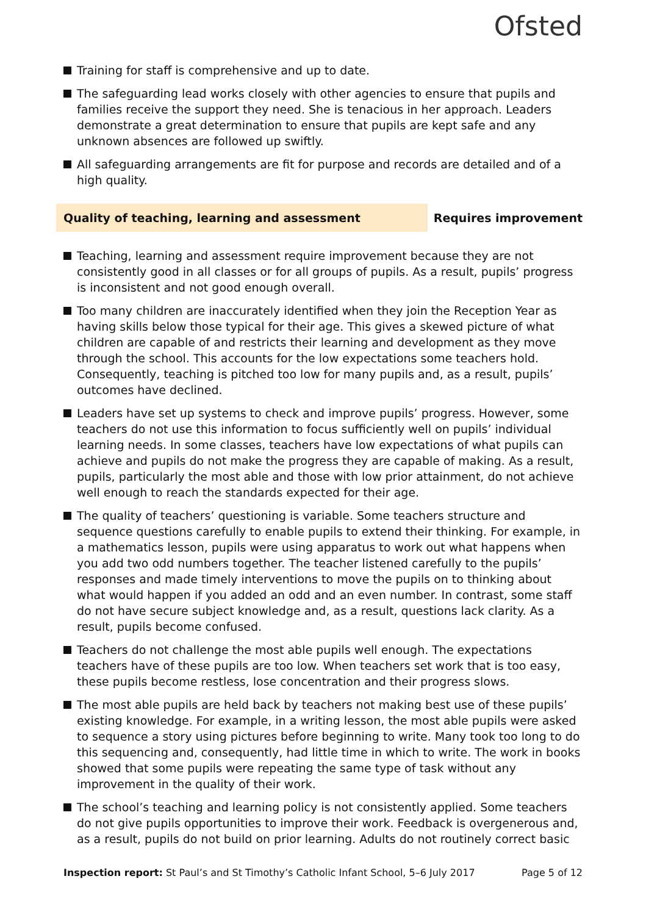Ofsted
Training for staff is comprehensive and up to date.
The safeguarding lead works closely with other agencies to ensure that pupils and families receive the support they need. She is tenacious in her approach. Leaders demonstrate a great determination to ensure that pupils are kept safe and any unknown absences are followed up swiftly.
All safeguarding arrangements are fit for purpose and records are detailed and of a high quality.
Quality of teaching, learning and assessment Requires improvement
Teaching, learning and assessment require improvement because they are not consistently good in all classes or for all groups of pupils. As a result, pupils’ progress is inconsistent and not good enough overall.
Too many children are inaccurately identified when they join the Reception Year as having skills below those typical for their age. This gives a skewed picture of what children are capable of and restricts their learning and development as they move through the school. This accounts for the low expectations some teachers hold. Consequently, teaching is pitched too low for many pupils and, as a result, pupils’ outcomes have declined.
Leaders have set up systems to check and improve pupils’ progress. However, some teachers do not use this information to focus sufficiently well on pupils’ individual learning needs. In some classes, teachers have low expectations of what pupils can achieve and pupils do not make the progress they are capable of making. As a result, pupils, particularly the most able and those with low prior attainment, do not achieve well enough to reach the standards expected for their age.
The quality of teachers’ questioning is variable. Some teachers structure and sequence questions carefully to enable pupils to extend their thinking. For example, in a mathematics lesson, pupils were using apparatus to work out what happens when you add two odd numbers together. The teacher listened carefully to the pupils’ responses and made timely interventions to move the pupils on to thinking about what would happen if you added an odd and an even number. In contrast, some staff do not have secure subject knowledge and, as a result, questions lack clarity. As a result, pupils become confused.
Teachers do not challenge the most able pupils well enough. The expectations teachers have of these pupils are too low. When teachers set work that is too easy, these pupils become restless, lose concentration and their progress slows.
The most able pupils are held back by teachers not making best use of these pupils’ existing knowledge. For example, in a writing lesson, the most able pupils were asked to sequence a story using pictures before beginning to write. Many took too long to do this sequencing and, consequently, had little time in which to write. The work in books showed that some pupils were repeating the same type of task without any improvement in the quality of their work.
The school’s teaching and learning policy is not consistently applied. Some teachers do not give pupils opportunities to improve their work. Feedback is overgenerous and, as a result, pupils do not build on prior learning. Adults do not routinely correct basic
Inspection report: St Paul’s and St Timothy’s Catholic Infant School, 5–6 July 2017 Page 5 of 12